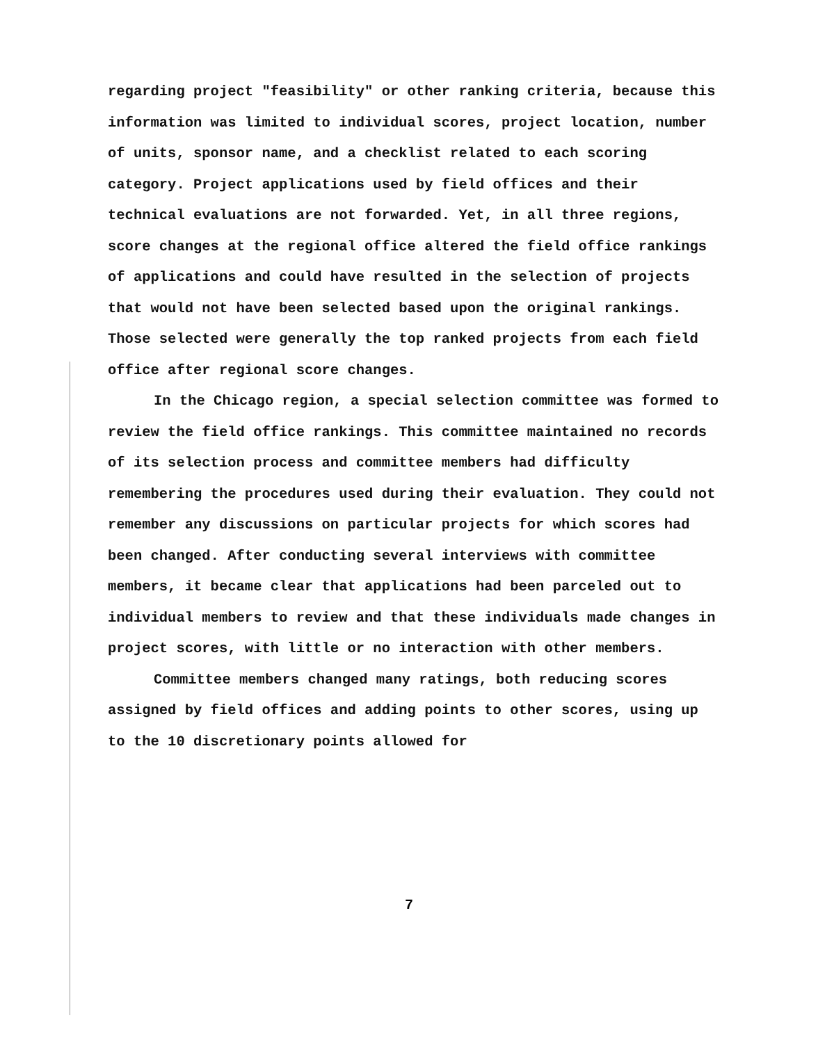regarding project "feasibility" or other ranking criteria, because this information was limited to individual scores, project location, number of units, sponsor name, and a checklist related to each scoring category. Project applications used by field offices and their technical evaluations are not forwarded. Yet, in all three regions, score changes at the regional office altered the field office rankings of applications and could have resulted in the selection of projects that would not have been selected based upon the original rankings. Those selected were generally the top ranked projects from each field office after regional score changes.
In the Chicago region, a special selection committee was formed to review the field office rankings. This committee maintained no records of its selection process and committee members had difficulty remembering the procedures used during their evaluation. They could not remember any discussions on particular projects for which scores had been changed. After conducting several interviews with committee members, it became clear that applications had been parceled out to individual members to review and that these individuals made changes in project scores, with little or no interaction with other members.
Committee members changed many ratings, both reducing scores assigned by field offices and adding points to other scores, using up to the 10 discretionary points allowed for
7